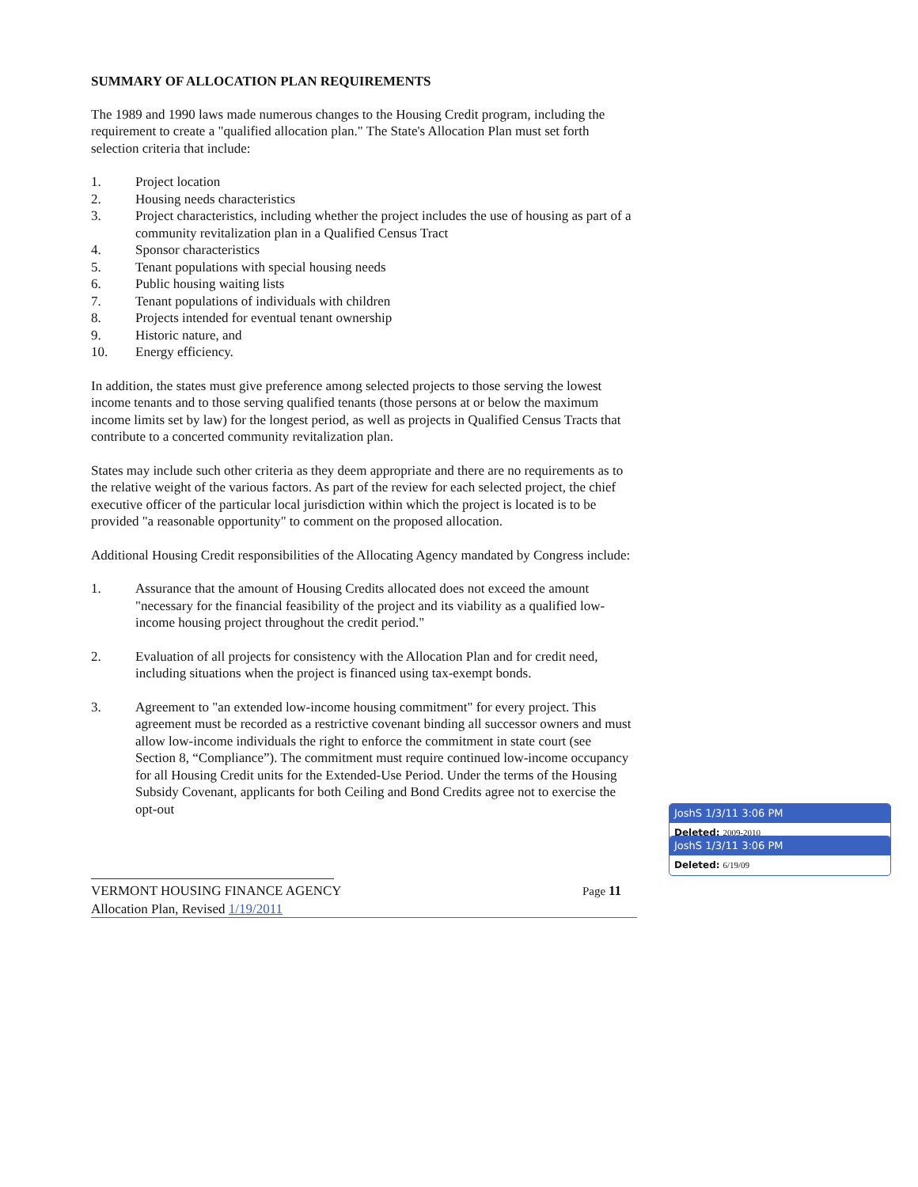SUMMARY OF ALLOCATION PLAN REQUIREMENTS
The 1989 and 1990 laws made numerous changes to the Housing Credit program, including the requirement to create a "qualified allocation plan." The State's Allocation Plan must set forth selection criteria that include:
1. Project location
2. Housing needs characteristics
3. Project characteristics, including whether the project includes the use of housing as part of a community revitalization plan in a Qualified Census Tract
4. Sponsor characteristics
5. Tenant populations with special housing needs
6. Public housing waiting lists
7. Tenant populations of individuals with children
8. Projects intended for eventual tenant ownership
9. Historic nature, and
10. Energy efficiency.
In addition, the states must give preference among selected projects to those serving the lowest income tenants and to those serving qualified tenants (those persons at or below the maximum income limits set by law) for the longest period, as well as projects in Qualified Census Tracts that contribute to a concerted community revitalization plan.
States may include such other criteria as they deem appropriate and there are no requirements as to the relative weight of the various factors. As part of the review for each selected project, the chief executive officer of the particular local jurisdiction within which the project is located is to be provided "a reasonable opportunity" to comment on the proposed allocation.
Additional Housing Credit responsibilities of the Allocating Agency mandated by Congress include:
1. Assurance that the amount of Housing Credits allocated does not exceed the amount "necessary for the financial feasibility of the project and its viability as a qualified low-income housing project throughout the credit period."
2. Evaluation of all projects for consistency with the Allocation Plan and for credit need, including situations when the project is financed using tax-exempt bonds.
3. Agreement to "an extended low-income housing commitment" for every project. This agreement must be recorded as a restrictive covenant binding all successor owners and must allow low-income individuals the right to enforce the commitment in state court (see Section 8, “Compliance”). The commitment must require continued low-income occupancy for all Housing Credit units for the Extended-Use Period. Under the terms of the Housing Subsidy Covenant, applicants for both Ceiling and Bond Credits agree not to exercise the opt-out
VERMONT HOUSING FINANCE AGENCY Page 11
Allocation Plan, Revised 1/19/2011
JoshS 1/3/11 3:06 PM
Deleted: 2009-2010
JoshS 1/3/11 3:06 PM
Deleted: 6/19/09